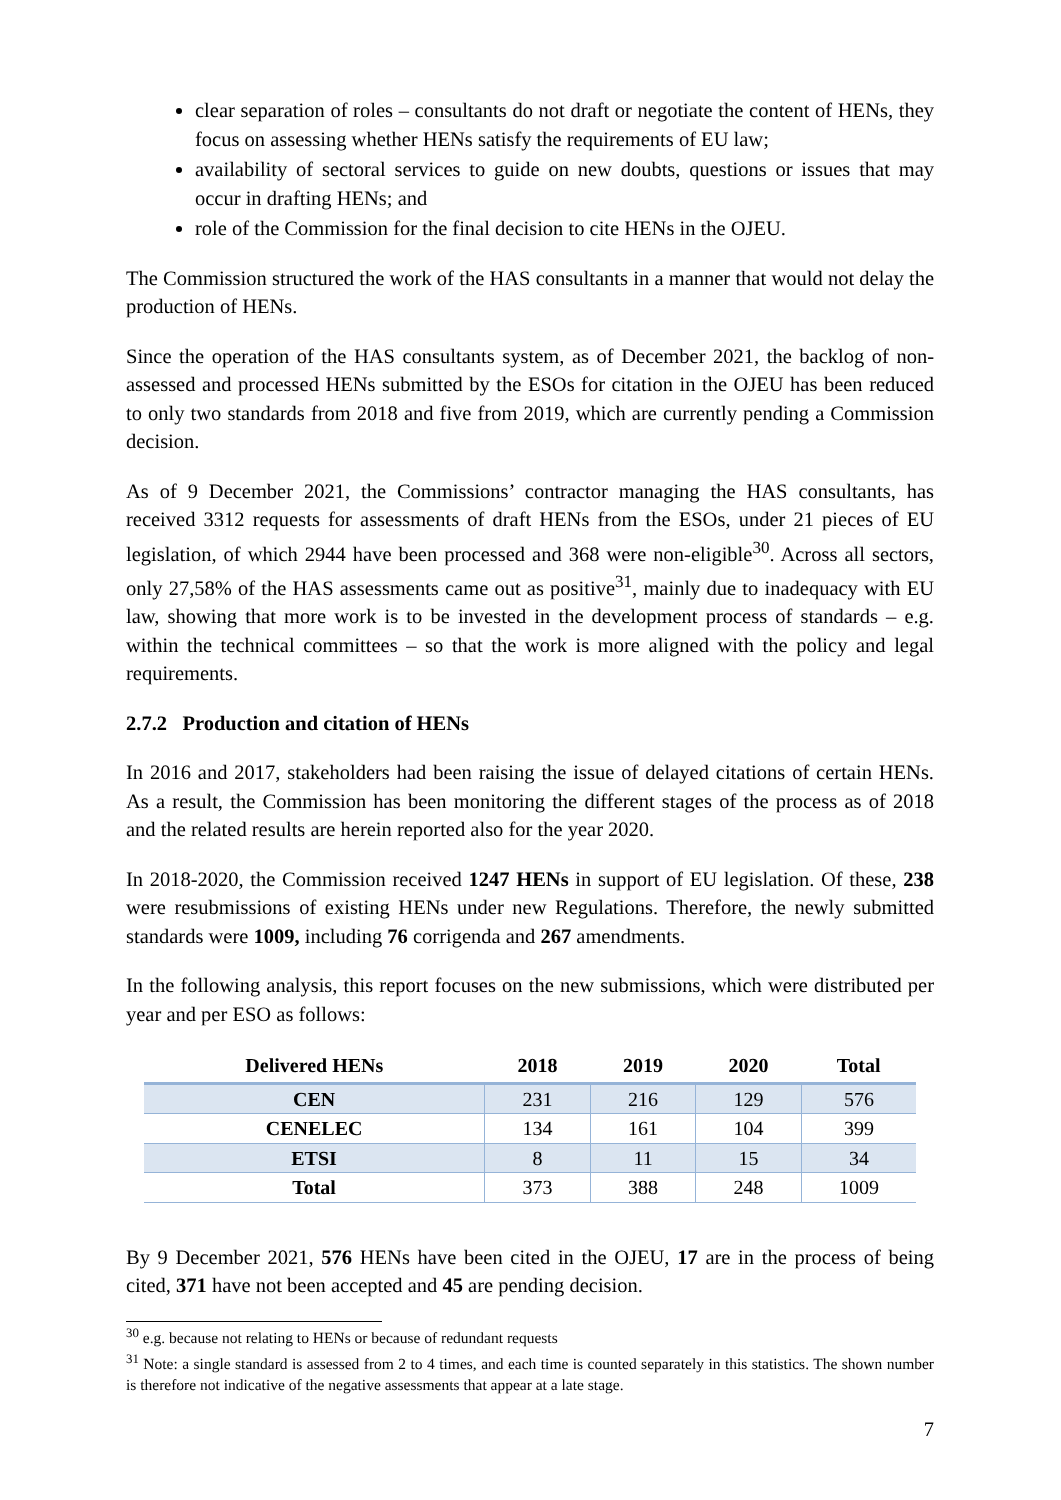clear separation of roles – consultants do not draft or negotiate the content of HENs, they focus on assessing whether HENs satisfy the requirements of EU law;
availability of sectoral services to guide on new doubts, questions or issues that may occur in drafting HENs; and
role of the Commission for the final decision to cite HENs in the OJEU.
The Commission structured the work of the HAS consultants in a manner that would not delay the production of HENs.
Since the operation of the HAS consultants system, as of December 2021, the backlog of non-assessed and processed HENs submitted by the ESOs for citation in the OJEU has been reduced to only two standards from 2018 and five from 2019, which are currently pending a Commission decision.
As of 9 December 2021, the Commissions’ contractor managing the HAS consultants, has received 3312 requests for assessments of draft HENs from the ESOs, under 21 pieces of EU legislation, of which 2944 have been processed and 368 were non-eligible<sup>30</sup>. Across all sectors, only 27,58% of the HAS assessments came out as positive<sup>31</sup>, mainly due to inadequacy with EU law, showing that more work is to be invested in the development process of standards – e.g. within the technical committees – so that the work is more aligned with the policy and legal requirements.
2.7.2 Production and citation of HENs
In 2016 and 2017, stakeholders had been raising the issue of delayed citations of certain HENs. As a result, the Commission has been monitoring the different stages of the process as of 2018 and the related results are herein reported also for the year 2020.
In 2018-2020, the Commission received 1247 HENs in support of EU legislation. Of these, 238 were resubmissions of existing HENs under new Regulations. Therefore, the newly submitted standards were 1009, including 76 corrigenda and 267 amendments.
In the following analysis, this report focuses on the new submissions, which were distributed per year and per ESO as follows:
| Delivered HENs | 2018 | 2019 | 2020 | Total |
| --- | --- | --- | --- | --- |
| CEN | 231 | 216 | 129 | 576 |
| CENELEC | 134 | 161 | 104 | 399 |
| ETSI | 8 | 11 | 15 | 34 |
| Total | 373 | 388 | 248 | 1009 |
By 9 December 2021, 576 HENs have been cited in the OJEU, 17 are in the process of being cited, 371 have not been accepted and 45 are pending decision.
<sup>30</sup> e.g. because not relating to HENs or because of redundant requests
<sup>31</sup> Note: a single standard is assessed from 2 to 4 times, and each time is counted separately in this statistics. The shown number is therefore not indicative of the negative assessments that appear at a late stage.
7